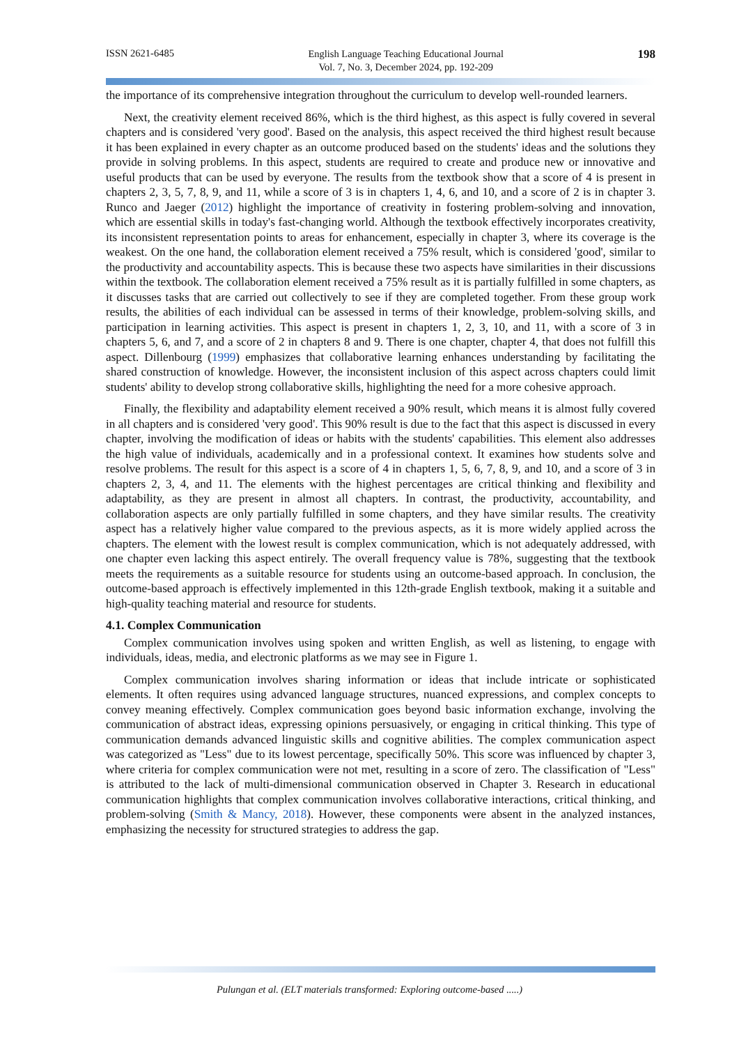ISSN 2621-6485
English Language Teaching Educational Journal
Vol. 7, No. 3, December 2024, pp. 192-209
198
the importance of its comprehensive integration throughout the curriculum to develop well-rounded learners.
Next, the creativity element received 86%, which is the third highest, as this aspect is fully covered in several chapters and is considered 'very good'. Based on the analysis, this aspect received the third highest result because it has been explained in every chapter as an outcome produced based on the students' ideas and the solutions they provide in solving problems. In this aspect, students are required to create and produce new or innovative and useful products that can be used by everyone. The results from the textbook show that a score of 4 is present in chapters 2, 3, 5, 7, 8, 9, and 11, while a score of 3 is in chapters 1, 4, 6, and 10, and a score of 2 is in chapter 3. Runco and Jaeger (2012) highlight the importance of creativity in fostering problem-solving and innovation, which are essential skills in today's fast-changing world. Although the textbook effectively incorporates creativity, its inconsistent representation points to areas for enhancement, especially in chapter 3, where its coverage is the weakest. On the one hand, the collaboration element received a 75% result, which is considered 'good', similar to the productivity and accountability aspects. This is because these two aspects have similarities in their discussions within the textbook. The collaboration element received a 75% result as it is partially fulfilled in some chapters, as it discusses tasks that are carried out collectively to see if they are completed together. From these group work results, the abilities of each individual can be assessed in terms of their knowledge, problem-solving skills, and participation in learning activities. This aspect is present in chapters 1, 2, 3, 10, and 11, with a score of 3 in chapters 5, 6, and 7, and a score of 2 in chapters 8 and 9. There is one chapter, chapter 4, that does not fulfill this aspect. Dillenbourg (1999) emphasizes that collaborative learning enhances understanding by facilitating the shared construction of knowledge. However, the inconsistent inclusion of this aspect across chapters could limit students' ability to develop strong collaborative skills, highlighting the need for a more cohesive approach.
Finally, the flexibility and adaptability element received a 90% result, which means it is almost fully covered in all chapters and is considered 'very good'. This 90% result is due to the fact that this aspect is discussed in every chapter, involving the modification of ideas or habits with the students' capabilities. This element also addresses the high value of individuals, academically and in a professional context. It examines how students solve and resolve problems. The result for this aspect is a score of 4 in chapters 1, 5, 6, 7, 8, 9, and 10, and a score of 3 in chapters 2, 3, 4, and 11. The elements with the highest percentages are critical thinking and flexibility and adaptability, as they are present in almost all chapters. In contrast, the productivity, accountability, and collaboration aspects are only partially fulfilled in some chapters, and they have similar results. The creativity aspect has a relatively higher value compared to the previous aspects, as it is more widely applied across the chapters. The element with the lowest result is complex communication, which is not adequately addressed, with one chapter even lacking this aspect entirely. The overall frequency value is 78%, suggesting that the textbook meets the requirements as a suitable resource for students using an outcome-based approach. In conclusion, the outcome-based approach is effectively implemented in this 12th-grade English textbook, making it a suitable and high-quality teaching material and resource for students.
4.1. Complex Communication
Complex communication involves using spoken and written English, as well as listening, to engage with individuals, ideas, media, and electronic platforms as we may see in Figure 1.
Complex communication involves sharing information or ideas that include intricate or sophisticated elements. It often requires using advanced language structures, nuanced expressions, and complex concepts to convey meaning effectively. Complex communication goes beyond basic information exchange, involving the communication of abstract ideas, expressing opinions persuasively, or engaging in critical thinking. This type of communication demands advanced linguistic skills and cognitive abilities. The complex communication aspect was categorized as "Less" due to its lowest percentage, specifically 50%. This score was influenced by chapter 3, where criteria for complex communication were not met, resulting in a score of zero. The classification of "Less" is attributed to the lack of multi-dimensional communication observed in Chapter 3. Research in educational communication highlights that complex communication involves collaborative interactions, critical thinking, and problem-solving (Smith & Mancy, 2018). However, these components were absent in the analyzed instances, emphasizing the necessity for structured strategies to address the gap.
Pulungan et al. (ELT materials transformed: Exploring outcome-based .....)